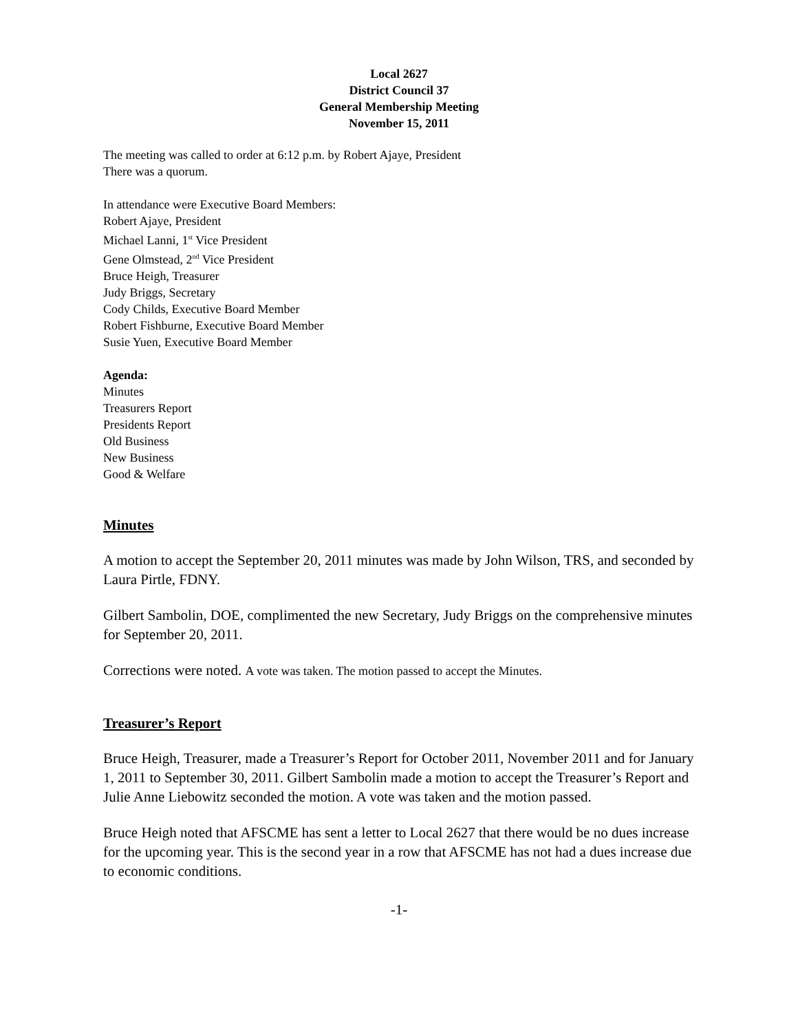Local 2627
District Council 37
General Membership Meeting
November 15, 2011
The meeting was called to order at 6:12 p.m. by Robert Ajaye, President
There was a quorum.
In attendance were Executive Board Members:
Robert Ajaye, President
Michael Lanni, 1<sup>st</sup> Vice President
Gene Olmstead, 2<sup>nd</sup> Vice President
Bruce Heigh, Treasurer
Judy Briggs, Secretary
Cody Childs, Executive Board Member
Robert Fishburne, Executive Board Member
Susie Yuen, Executive Board Member
Agenda:
Minutes
Treasurers Report
Presidents Report
Old Business
New Business
Good & Welfare
Minutes
A motion to accept the September 20, 2011 minutes was made by John Wilson, TRS, and seconded by Laura Pirtle, FDNY.
Gilbert Sambolin, DOE, complimented the new Secretary, Judy Briggs on the comprehensive minutes for September 20, 2011.
Corrections were noted. A vote was taken. The motion passed to accept the Minutes.
Treasurer’s Report
Bruce Heigh, Treasurer, made a Treasurer’s Report for October 2011, November 2011 and for January 1, 2011 to September 30, 2011. Gilbert Sambolin made a motion to accept the Treasurer’s Report and Julie Anne Liebowitz seconded the motion. A vote was taken and the motion passed.
Bruce Heigh noted that AFSCME has sent a letter to Local 2627 that there would be no dues increase for the upcoming year. This is the second year in a row that AFSCME has not had a dues increase due to economic conditions.
-1-